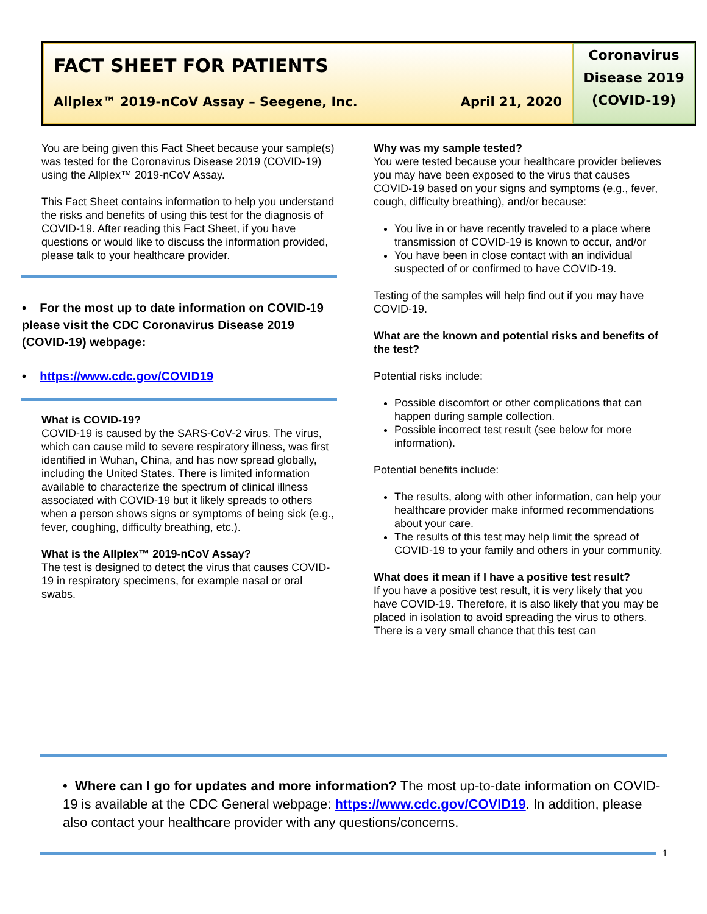FACT SHEET FOR PATIENTS
Allplex™ 2019-nCoV Assay – Seegene, Inc. April 21, 2020
Coronavirus
Disease 2019
(COVID-19)
You are being given this Fact Sheet because your sample(s) was tested for the Coronavirus Disease 2019 (COVID-19) using the Allplex™ 2019-nCoV Assay.
This Fact Sheet contains information to help you understand the risks and benefits of using this test for the diagnosis of COVID-19. After reading this Fact Sheet, if you have questions or would like to discuss the information provided, please talk to your healthcare provider.
• For the most up to date information on COVID-19 please visit the CDC Coronavirus Disease 2019 (COVID-19) webpage:
• https://www.cdc.gov/COVID19
What is COVID-19?
COVID-19 is caused by the SARS-CoV-2 virus. The virus, which can cause mild to severe respiratory illness, was first identified in Wuhan, China, and has now spread globally, including the United States. There is limited information available to characterize the spectrum of clinical illness associated with COVID-19 but it likely spreads to others when a person shows signs or symptoms of being sick (e.g., fever, coughing, difficulty breathing, etc.).
What is the Allplex™ 2019-nCoV Assay?
The test is designed to detect the virus that causes COVID-19 in respiratory specimens, for example nasal or oral swabs.
Why was my sample tested?
You were tested because your healthcare provider believes you may have been exposed to the virus that causes COVID-19 based on your signs and symptoms (e.g., fever, cough, difficulty breathing), and/or because:
You live in or have recently traveled to a place where transmission of COVID-19 is known to occur, and/or
You have been in close contact with an individual suspected of or confirmed to have COVID-19.
Testing of the samples will help find out if you may have COVID-19.
What are the known and potential risks and benefits of the test?
Potential risks include:
Possible discomfort or other complications that can happen during sample collection.
Possible incorrect test result (see below for more information).
Potential benefits include:
The results, along with other information, can help your healthcare provider make informed recommendations about your care.
The results of this test may help limit the spread of COVID-19 to your family and others in your community.
What does it mean if I have a positive test result?
If you have a positive test result, it is very likely that you have COVID-19. Therefore, it is also likely that you may be placed in isolation to avoid spreading the virus to others. There is a very small chance that this test can
• Where can I go for updates and more information? The most up-to-date information on COVID-19 is available at the CDC General webpage: https://www.cdc.gov/COVID19. In addition, please also contact your healthcare provider with any questions/concerns.
1